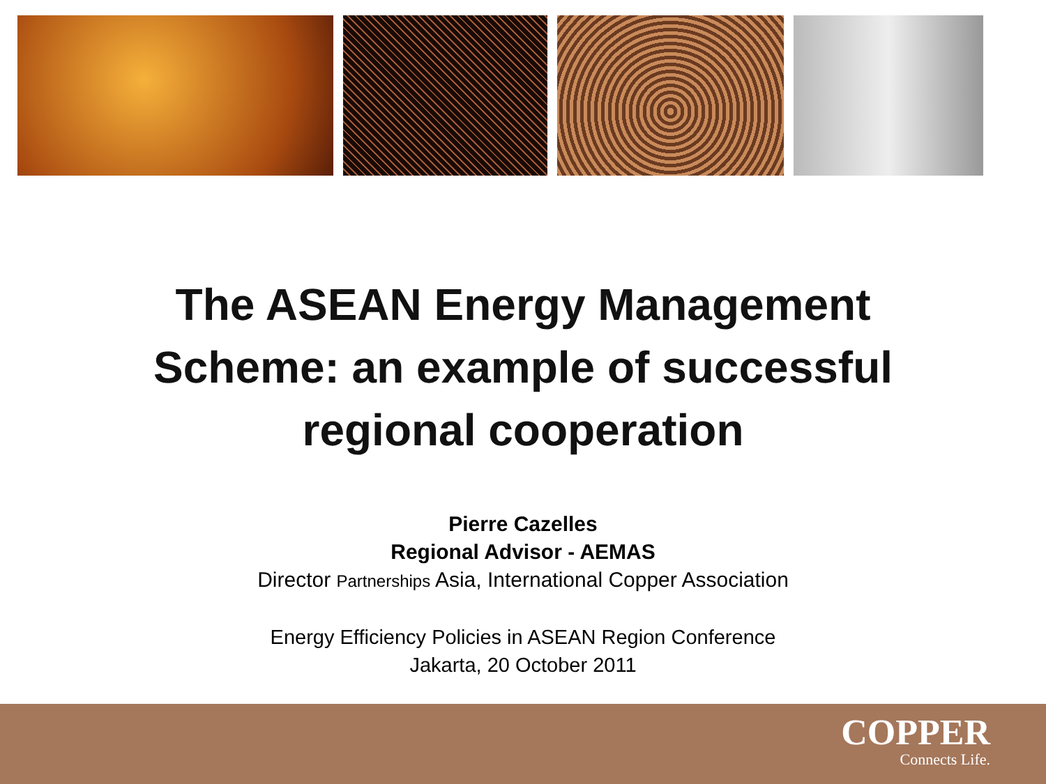The ASEAN Energy Management
Scheme: an example of successful
regional cooperation
Pierre Cazelles
Regional Advisor - AEMAS
Director Partnerships Asia, International Copper Association
Energy Efficiency Policies in ASEAN Region Conference
Jakarta, 20 October 2011
COPPER
Connects Life.